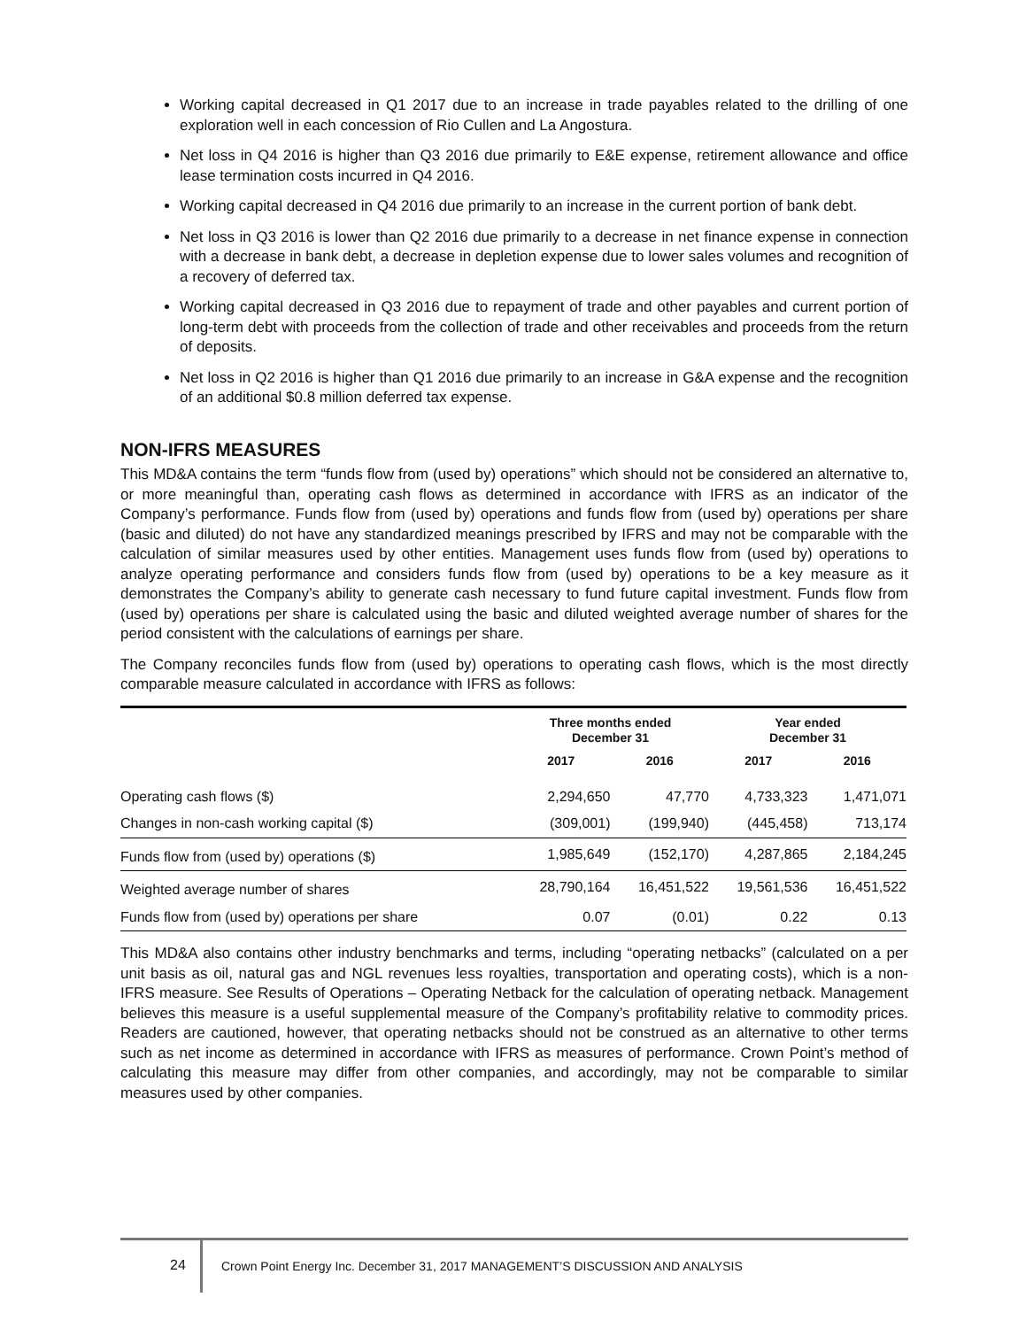Working capital decreased in Q1 2017 due to an increase in trade payables related to the drilling of one exploration well in each concession of Rio Cullen and La Angostura.
Net loss in Q4 2016 is higher than Q3 2016 due primarily to E&E expense, retirement allowance and office lease termination costs incurred in Q4 2016.
Working capital decreased in Q4 2016 due primarily to an increase in the current portion of bank debt.
Net loss in Q3 2016 is lower than Q2 2016 due primarily to a decrease in net finance expense in connection with a decrease in bank debt, a decrease in depletion expense due to lower sales volumes and recognition of a recovery of deferred tax.
Working capital decreased in Q3 2016 due to repayment of trade and other payables and current portion of long-term debt with proceeds from the collection of trade and other receivables and proceeds from the return of deposits.
Net loss in Q2 2016 is higher than Q1 2016 due primarily to an increase in G&A expense and the recognition of an additional $0.8 million deferred tax expense.
NON-IFRS MEASURES
This MD&A contains the term “funds flow from (used by) operations” which should not be considered an alternative to, or more meaningful than, operating cash flows as determined in accordance with IFRS as an indicator of the Company’s performance. Funds flow from (used by) operations and funds flow from (used by) operations per share (basic and diluted) do not have any standardized meanings prescribed by IFRS and may not be comparable with the calculation of similar measures used by other entities. Management uses funds flow from (used by) operations to analyze operating performance and considers funds flow from (used by) operations to be a key measure as it demonstrates the Company’s ability to generate cash necessary to fund future capital investment. Funds flow from (used by) operations per share is calculated using the basic and diluted weighted average number of shares for the period consistent with the calculations of earnings per share.
The Company reconciles funds flow from (used by) operations to operating cash flows, which is the most directly comparable measure calculated in accordance with IFRS as follows:
| | Three months ended December 31 | | Year ended December 31 | |
| --- | --- | --- | --- | --- |
| | 2017 | 2016 | 2017 | 2016 |
| Operating cash flows ($) | 2,294,650 | 47,770 | 4,733,323 | 1,471,071 |
| Changes in non-cash working capital ($) | (309,001) | (199,940) | (445,458) | 713,174 |
| Funds flow from (used by) operations ($) | 1,985,649 | (152,170) | 4,287,865 | 2,184,245 |
| Weighted average number of shares | 28,790,164 | 16,451,522 | 19,561,536 | 16,451,522 |
| Funds flow from (used by) operations per share | 0.07 | (0.01) | 0.22 | 0.13 |
This MD&A also contains other industry benchmarks and terms, including “operating netbacks” (calculated on a per unit basis as oil, natural gas and NGL revenues less royalties, transportation and operating costs), which is a non-IFRS measure. See Results of Operations – Operating Netback for the calculation of operating netback. Management believes this measure is a useful supplemental measure of the Company’s profitability relative to commodity prices. Readers are cautioned, however, that operating netbacks should not be construed as an alternative to other terms such as net income as determined in accordance with IFRS as measures of performance. Crown Point’s method of calculating this measure may differ from other companies, and accordingly, may not be comparable to similar measures used by other companies.
24
Crown Point Energy Inc. December 31, 2017 MANAGEMENT’S DISCUSSION AND ANALYSIS